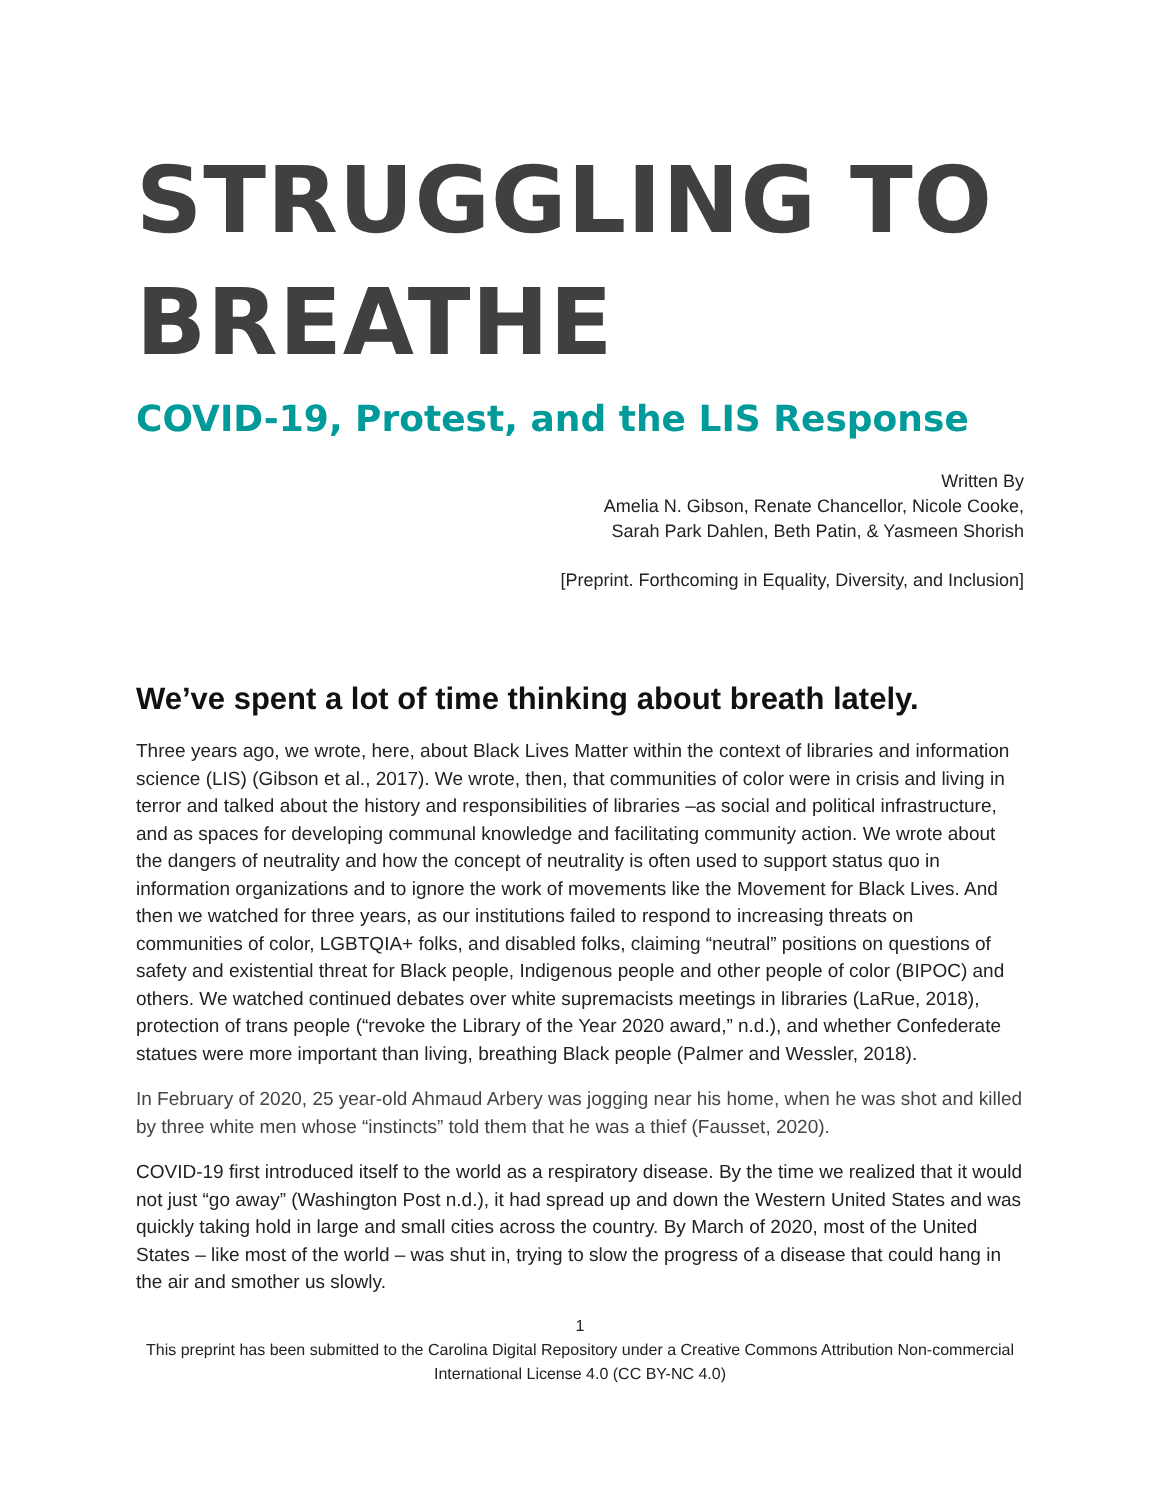STRUGGLING TO BREATHE
COVID-19, Protest, and the LIS Response
Written By
Amelia N. Gibson, Renate Chancellor, Nicole Cooke,
Sarah Park Dahlen, Beth Patin, & Yasmeen Shorish
[Preprint. Forthcoming in Equality, Diversity, and Inclusion]
We’ve spent a lot of time thinking about breath lately.
Three years ago, we wrote, here, about Black Lives Matter within the context of libraries and information science (LIS) (Gibson et al., 2017). We wrote, then, that communities of color were in crisis and living in terror and talked about the history and responsibilities of libraries –as social and political infrastructure, and as spaces for developing communal knowledge and facilitating community action. We wrote about the dangers of neutrality and how the concept of neutrality is often used to support status quo in information organizations and to ignore the work of movements like the Movement for Black Lives. And then we watched for three years, as our institutions failed to respond to increasing threats on communities of color, LGBTQIA+ folks, and disabled folks, claiming “neutral” positions on questions of safety and existential threat for Black people, Indigenous people and other people of color (BIPOC) and others. We watched continued debates over white supremacists meetings in libraries (LaRue, 2018), protection of trans people (“revoke the Library of the Year 2020 award,” n.d.), and whether Confederate statues were more important than living, breathing Black people (Palmer and Wessler, 2018).
In February of 2020, 25 year-old Ahmaud Arbery was jogging near his home, when he was shot and killed by three white men whose “instincts” told them that he was a thief (Fausset, 2020).
COVID-19 first introduced itself to the world as a respiratory disease. By the time we realized that it would not just “go away” (Washington Post n.d.), it had spread up and down the Western United States and was quickly taking hold in large and small cities across the country. By March of 2020, most of the United States – like most of the world – was shut in, trying to slow the progress of a disease that could hang in the air and smother us slowly.
1
This preprint has been submitted to the Carolina Digital Repository under a Creative Commons Attribution Non-commercial International License 4.0 (CC BY-NC 4.0)